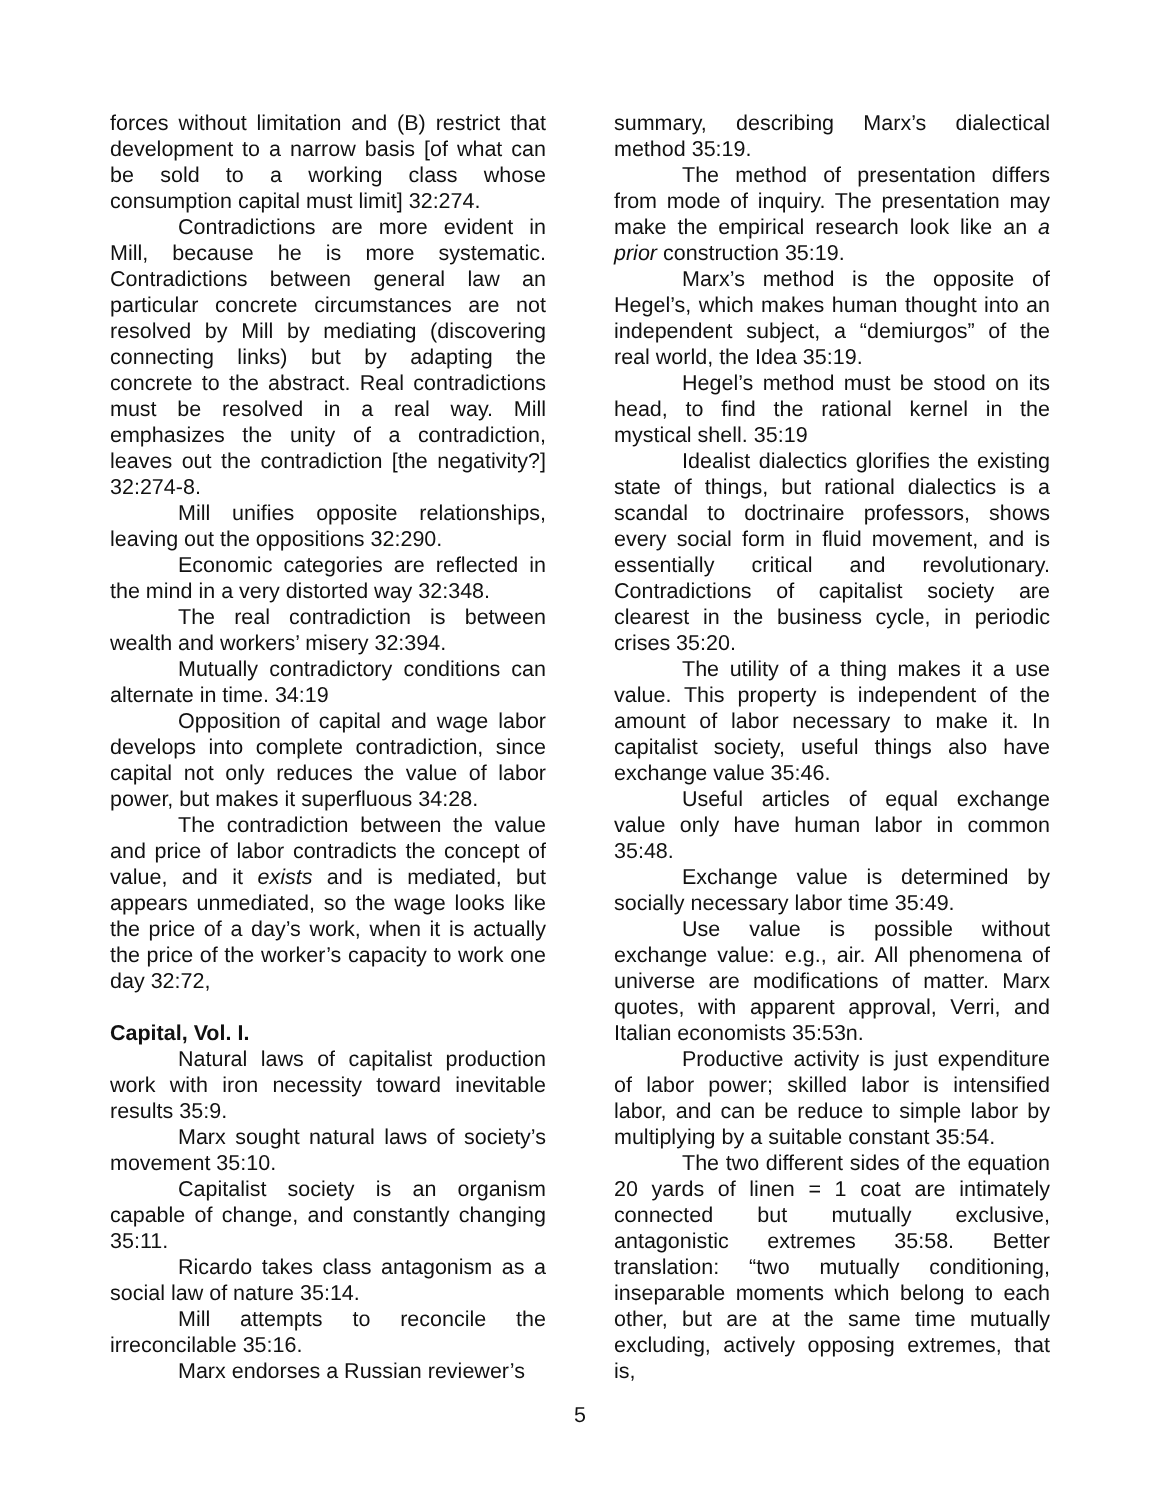forces without limitation and (B) restrict that development to a narrow basis [of what can be sold to a working class whose consumption capital must limit] 32:274.
Contradictions are more evident in Mill, because he is more systematic. Contradictions between general law an particular concrete circumstances are not resolved by Mill by mediating (discovering connecting links) but by adapting the concrete to the abstract. Real contradictions must be resolved in a real way. Mill emphasizes the unity of a contradiction, leaves out the contradiction [the negativity?] 32:274-8.
Mill unifies opposite relationships, leaving out the oppositions 32:290.
Economic categories are reflected in the mind in a very distorted way 32:348.
The real contradiction is between wealth and workers’ misery 32:394.
Mutually contradictory conditions can alternate in time. 34:19
Opposition of capital and wage labor develops into complete contradiction, since capital not only reduces the value of labor power, but makes it superfluous 34:28.
The contradiction between the value and price of labor contradicts the concept of value, and it exists and is mediated, but appears unmediated, so the wage looks like the price of a day’s work, when it is actually the price of the worker’s capacity to work one day 32:72,
Capital, Vol. I.
Natural laws of capitalist production work with iron necessity toward inevitable results 35:9.
Marx sought natural laws of society’s movement 35:10.
Capitalist society is an organism capable of change, and constantly changing 35:11.
Ricardo takes class antagonism as a social law of nature 35:14.
Mill attempts to reconcile the irreconcilable 35:16.
Marx endorses a Russian reviewer’s
summary, describing Marx’s dialectical method 35:19.
The method of presentation differs from mode of inquiry. The presentation may make the empirical research look like an a prior construction 35:19.
Marx’s method is the opposite of Hegel’s, which makes human thought into an independent subject, a “demiurgos” of the real world, the Idea 35:19.
Hegel’s method must be stood on its head, to find the rational kernel in the mystical shell. 35:19
Idealist dialectics glorifies the existing state of things, but rational dialectics is a scandal to doctrinaire professors, shows every social form in fluid movement, and is essentially critical and revolutionary. Contradictions of capitalist society are clearest in the business cycle, in periodic crises 35:20.
The utility of a thing makes it a use value. This property is independent of the amount of labor necessary to make it. In capitalist society, useful things also have exchange value 35:46.
Useful articles of equal exchange value only have human labor in common 35:48.
Exchange value is determined by socially necessary labor time 35:49.
Use value is possible without exchange value: e.g., air. All phenomena of universe are modifications of matter. Marx quotes, with apparent approval, Verri, and Italian economists 35:53n.
Productive activity is just expenditure of labor power; skilled labor is intensified labor, and can be reduce to simple labor by multiplying by a suitable constant 35:54.
The two different sides of the equation 20 yards of linen = 1 coat are intimately connected but mutually exclusive, antagonistic extremes 35:58. Better translation: “two mutually conditioning, inseparable moments which belong to each other, but are at the same time mutually excluding, actively opposing extremes, that is,
5